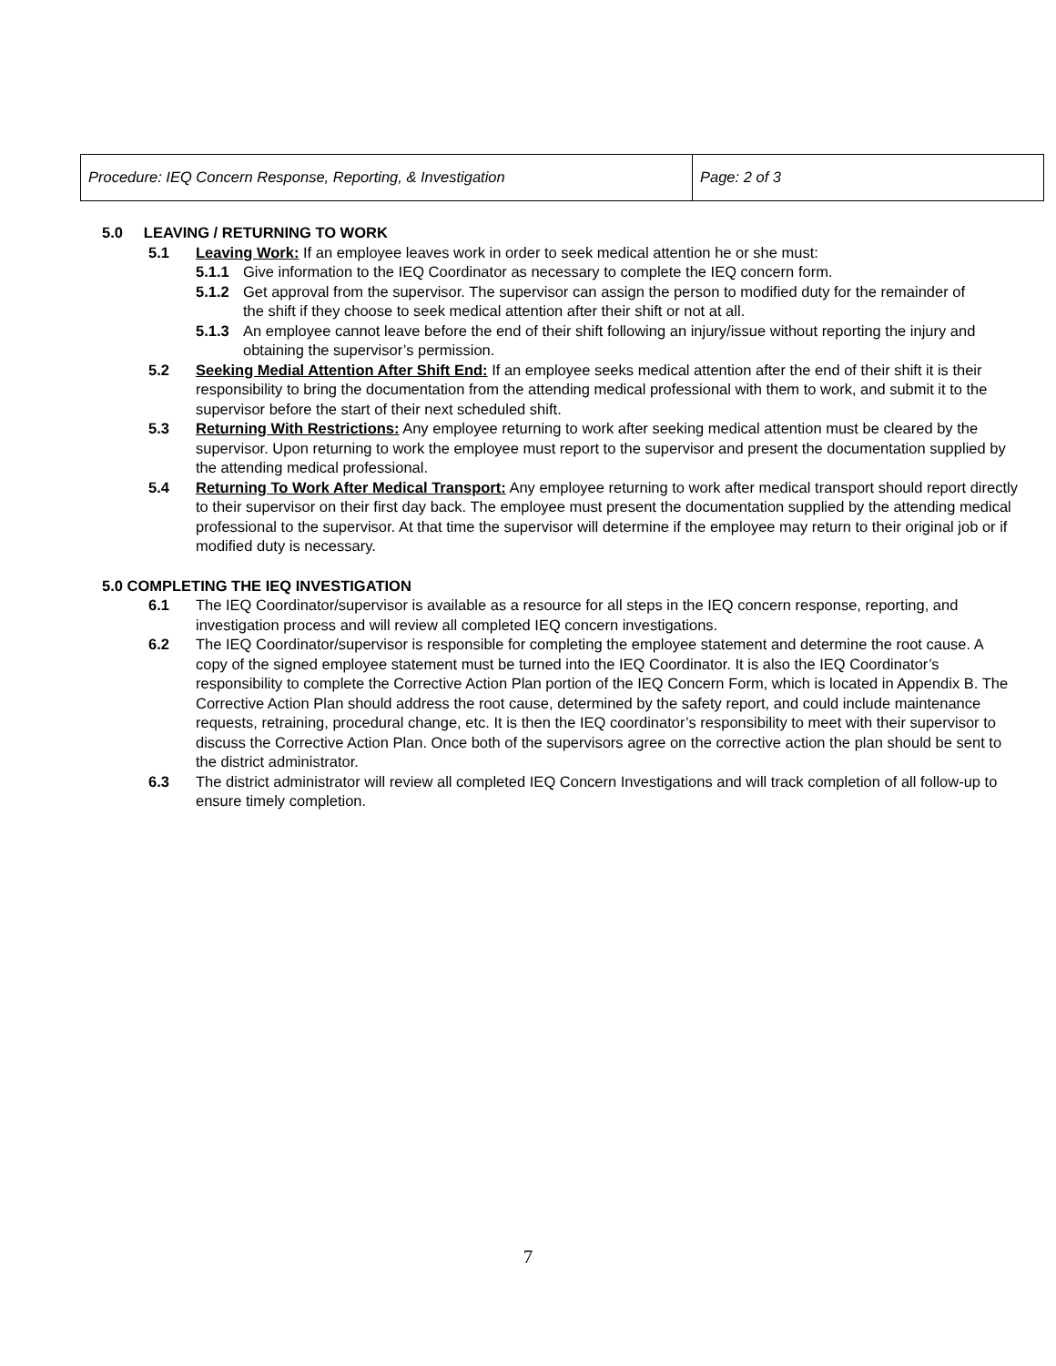| Procedure: IEQ Concern Response, Reporting, & Investigation | Page: 2 of 3 |
5.0 LEAVING / RETURNING TO WORK
5.1 Leaving Work: If an employee leaves work in order to seek medical attention he or she must:
5.1.1 Give information to the IEQ Coordinator as necessary to complete the IEQ concern form.
5.1.2 Get approval from the supervisor. The supervisor can assign the person to modified duty for the remainder of the shift if they choose to seek medical attention after their shift or not at all.
5.1.3 An employee cannot leave before the end of their shift following an injury/issue without reporting the injury and obtaining the supervisor’s permission.
5.2 Seeking Medial Attention After Shift End: If an employee seeks medical attention after the end of their shift it is their responsibility to bring the documentation from the attending medical professional with them to work, and submit it to the supervisor before the start of their next scheduled shift.
5.3 Returning With Restrictions: Any employee returning to work after seeking medical attention must be cleared by the supervisor. Upon returning to work the employee must report to the supervisor and present the documentation supplied by the attending medical professional.
5.4 Returning To Work After Medical Transport: Any employee returning to work after medical transport should report directly to their supervisor on their first day back. The employee must present the documentation supplied by the attending medical professional to the supervisor. At that time the supervisor will determine if the employee may return to their original job or if modified duty is necessary.
5.0 COMPLETING THE IEQ INVESTIGATION
6.1 The IEQ Coordinator/supervisor is available as a resource for all steps in the IEQ concern response, reporting, and investigation process and will review all completed IEQ concern investigations.
6.2 The IEQ Coordinator/supervisor is responsible for completing the employee statement and determine the root cause. A copy of the signed employee statement must be turned into the IEQ Coordinator. It is also the IEQ Coordinator’s responsibility to complete the Corrective Action Plan portion of the IEQ Concern Form, which is located in Appendix B. The Corrective Action Plan should address the root cause, determined by the safety report, and could include maintenance requests, retraining, procedural change, etc. It is then the IEQ coordinator’s responsibility to meet with their supervisor to discuss the Corrective Action Plan. Once both of the supervisors agree on the corrective action the plan should be sent to the district administrator.
6.3 The district administrator will review all completed IEQ Concern Investigations and will track completion of all follow-up to ensure timely completion.
7